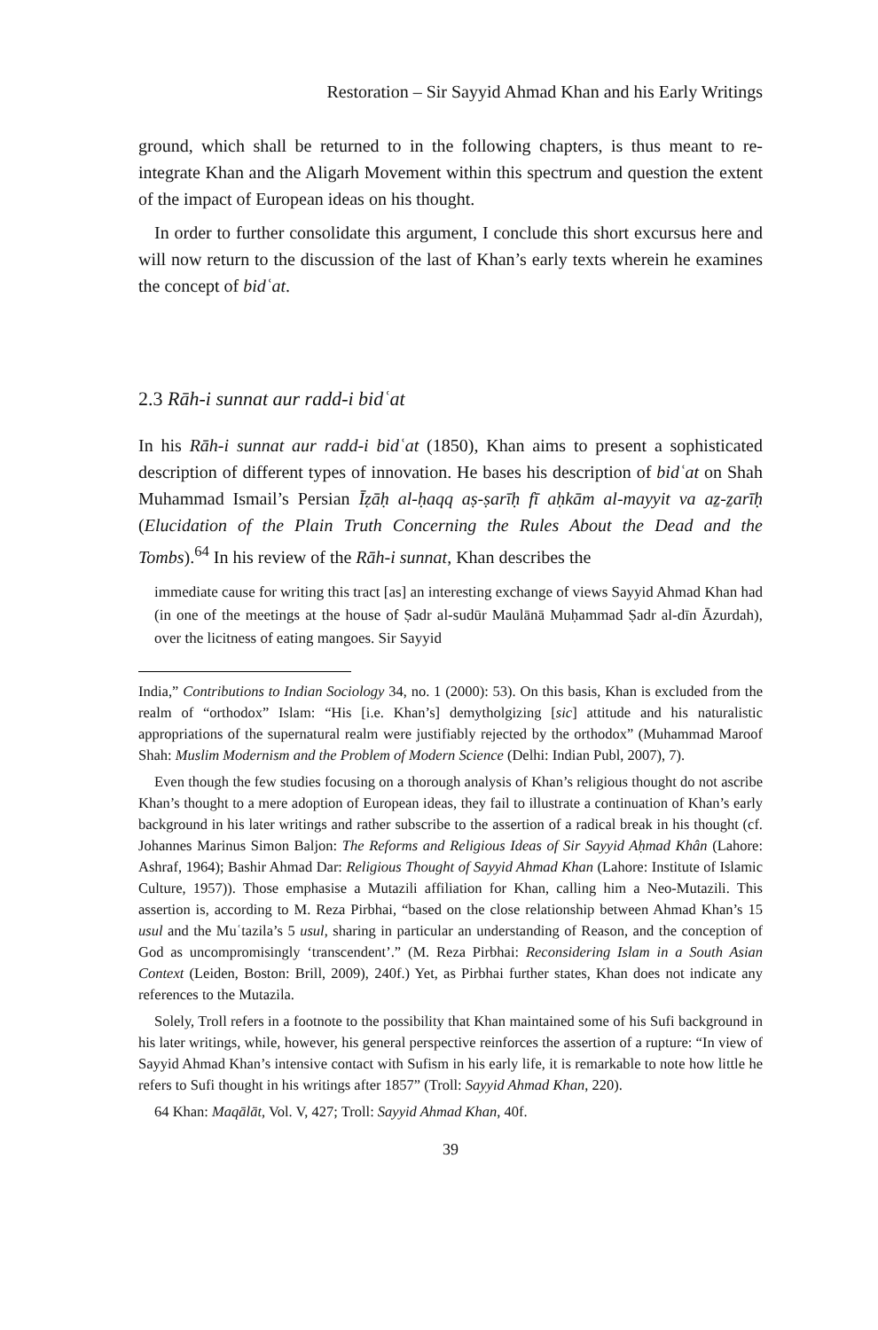Restoration – Sir Sayyid Ahmad Khan and his Early Writings
ground, which shall be returned to in the following chapters, is thus meant to re-integrate Khan and the Aligarh Movement within this spectrum and question the extent of the impact of European ideas on his thought.
In order to further consolidate this argument, I conclude this short excursus here and will now return to the discussion of the last of Khan’s early texts wherein he examines the concept of bidʿat.
2.3 Rāh-i sunnat aur radd-i bidʿat
In his Rāh-i sunnat aur radd-i bidʿat (1850), Khan aims to present a sophisticated description of different types of innovation. He bases his description of bidʿat on Shah Muhammad Ismail’s Persian Īẓāḥ al-ḥaqq aṣ-ṣarīḥ fī aḥkām al-mayyit va aẕ-ẕarīḥ (Elucidation of the Plain Truth Concerning the Rules About the Dead and the Tombs).<sup>64</sup> In his review of the Rāh-i sunnat, Khan describes the
immediate cause for writing this tract [as] an interesting exchange of views Sayyid Ahmad Khan had (in one of the meetings at the house of Ṣadr al-sudūr Maulānā Muḥammad Ṣadr al-dīn Āzurdah), over the licitness of eating mangoes. Sir Sayyid
India,” Contributions to Indian Sociology 34, no. 1 (2000): 53). On this basis, Khan is excluded from the realm of “orthodox” Islam: “His [i.e. Khan’s] demytholgizing [sic] attitude and his naturalistic appropriations of the supernatural realm were justifiably rejected by the orthodox” (Muhammad Maroof Shah: Muslim Modernism and the Problem of Modern Science (Delhi: Indian Publ, 2007), 7).
Even though the few studies focusing on a thorough analysis of Khan’s religious thought do not ascribe Khan’s thought to a mere adoption of European ideas, they fail to illustrate a continuation of Khan’s early background in his later writings and rather subscribe to the assertion of a radical break in his thought (cf. Johannes Marinus Simon Baljon: The Reforms and Religious Ideas of Sir Sayyid Aḥmad Khân (Lahore: Ashraf, 1964); Bashir Ahmad Dar: Religious Thought of Sayyid Ahmad Khan (Lahore: Institute of Islamic Culture, 1957)). Those emphasise a Mutazili affiliation for Khan, calling him a Neo-Mutazili. This assertion is, according to M. Reza Pirbhai, “based on the close relationship between Ahmad Khan’s 15 usul and the Muʿtazila’s 5 usul, sharing in particular an understanding of Reason, and the conception of God as uncompromisingly ‘transcendent’.” (M. Reza Pirbhai: Reconsidering Islam in a South Asian Context (Leiden, Boston: Brill, 2009), 240f.) Yet, as Pirbhai further states, Khan does not indicate any references to the Mutazila.
Solely, Troll refers in a footnote to the possibility that Khan maintained some of his Sufi background in his later writings, while, however, his general perspective reinforces the assertion of a rupture: “In view of Sayyid Ahmad Khan’s intensive contact with Sufism in his early life, it is remarkable to note how little he refers to Sufi thought in his writings after 1857” (Troll: Sayyid Ahmad Khan, 220).
64 Khan: Maqālāt, Vol. V, 427; Troll: Sayyid Ahmad Khan, 40f.
39